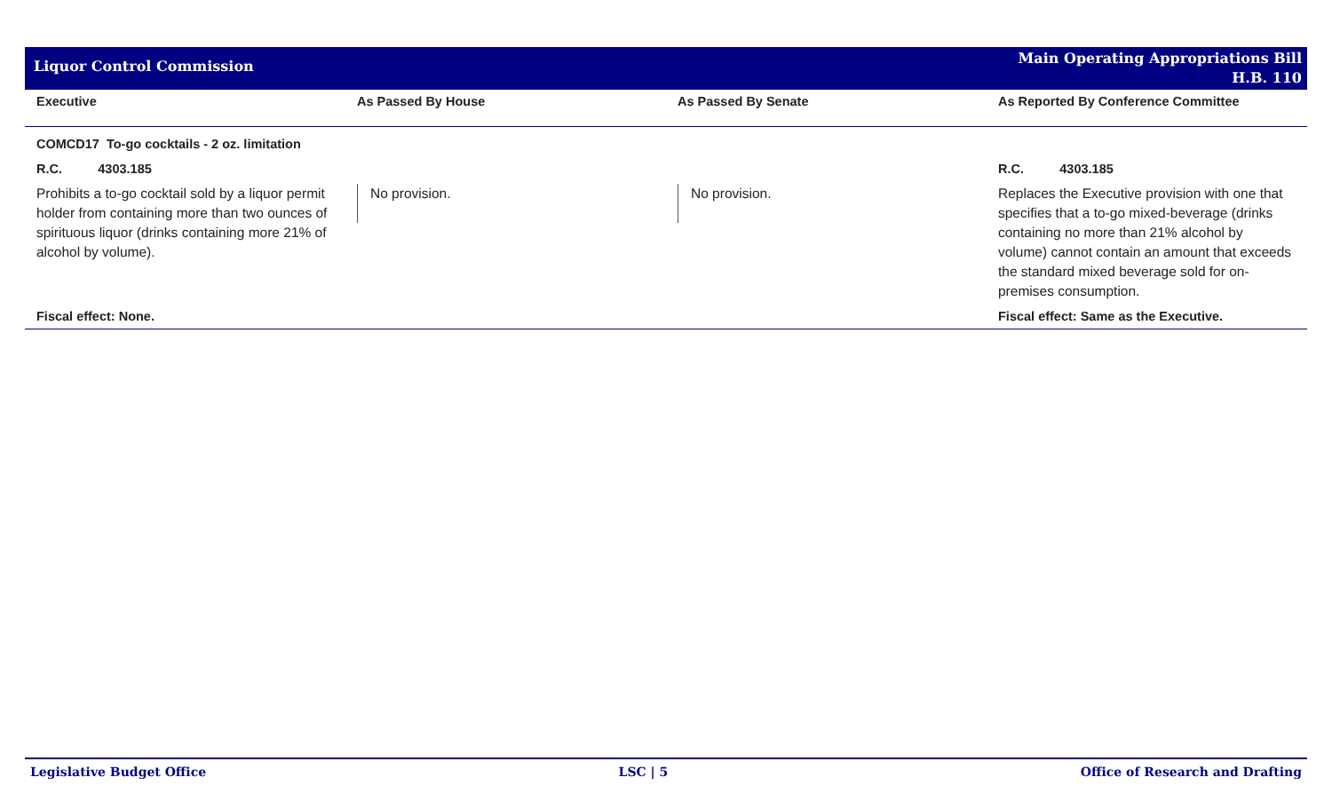Liquor Control Commission
Main Operating Appropriations Bill
H.B. 110
| Executive | As Passed By House | As Passed By Senate | As Reported By Conference Committee |
| --- | --- | --- | --- |
| COMCD17 To-go cocktails - 2 oz. limitation | | | |
| R.C. 4303.185 | | | R.C. 4303.185 |
| Prohibits a to-go cocktail sold by a liquor permit holder from containing more than two ounces of spirituous liquor (drinks containing more 21% of alcohol by volume). | No provision. | No provision. | Replaces the Executive provision with one that specifies that a to-go mixed-beverage (drinks containing no more than 21% alcohol by volume) cannot contain an amount that exceeds the standard mixed beverage sold for on-premises consumption. |
| Fiscal effect: None. | | | Fiscal effect: Same as the Executive. |
Legislative Budget Office LSC | 5 Office of Research and Drafting